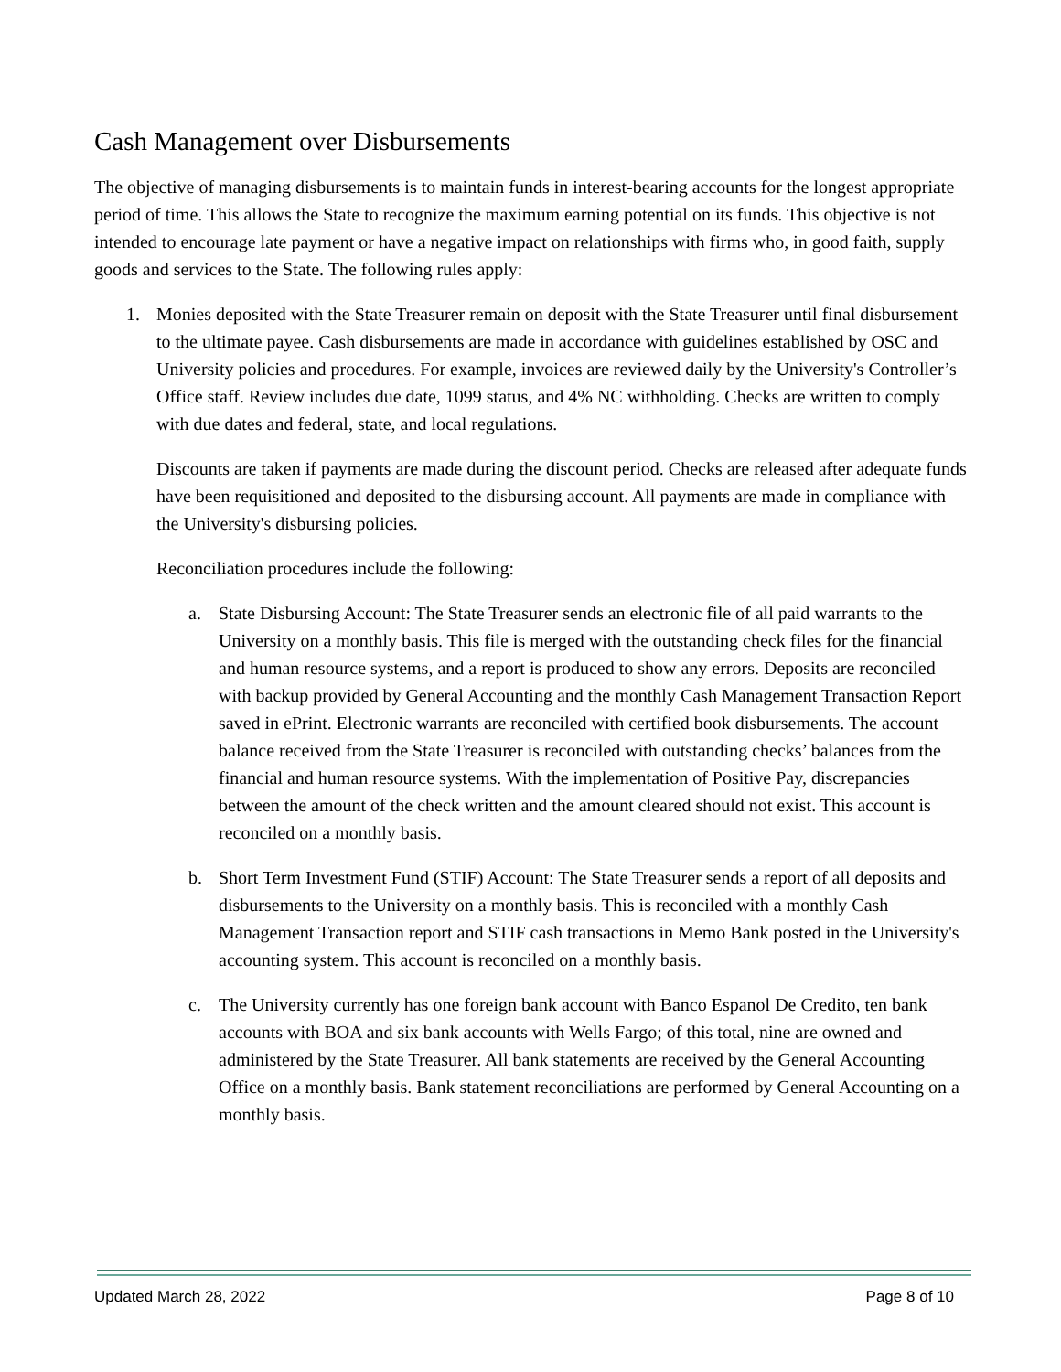Cash Management over Disbursements
The objective of managing disbursements is to maintain funds in interest-bearing accounts for the longest appropriate period of time. This allows the State to recognize the maximum earning potential on its funds. This objective is not intended to encourage late payment or have a negative impact on relationships with firms who, in good faith, supply goods and services to the State. The following rules apply:
1. Monies deposited with the State Treasurer remain on deposit with the State Treasurer until final disbursement to the ultimate payee. Cash disbursements are made in accordance with guidelines established by OSC and University policies and procedures. For example, invoices are reviewed daily by the University's Controller’s Office staff. Review includes due date, 1099 status, and 4% NC withholding. Checks are written to comply with due dates and federal, state, and local regulations.
Discounts are taken if payments are made during the discount period. Checks are released after adequate funds have been requisitioned and deposited to the disbursing account. All payments are made in compliance with the University's disbursing policies.
Reconciliation procedures include the following:
a. State Disbursing Account: The State Treasurer sends an electronic file of all paid warrants to the University on a monthly basis. This file is merged with the outstanding check files for the financial and human resource systems, and a report is produced to show any errors. Deposits are reconciled with backup provided by General Accounting and the monthly Cash Management Transaction Report saved in ePrint. Electronic warrants are reconciled with certified book disbursements. The account balance received from the State Treasurer is reconciled with outstanding checks’ balances from the financial and human resource systems. With the implementation of Positive Pay, discrepancies between the amount of the check written and the amount cleared should not exist. This account is reconciled on a monthly basis.
b. Short Term Investment Fund (STIF) Account: The State Treasurer sends a report of all deposits and disbursements to the University on a monthly basis. This is reconciled with a monthly Cash Management Transaction report and STIF cash transactions in Memo Bank posted in the University's accounting system. This account is reconciled on a monthly basis.
c. The University currently has one foreign bank account with Banco Espanol De Credito, ten bank accounts with BOA and six bank accounts with Wells Fargo; of this total, nine are owned and administered by the State Treasurer. All bank statements are received by the General Accounting Office on a monthly basis. Bank statement reconciliations are performed by General Accounting on a monthly basis.
Updated March 28, 2022 Page 8 of 10